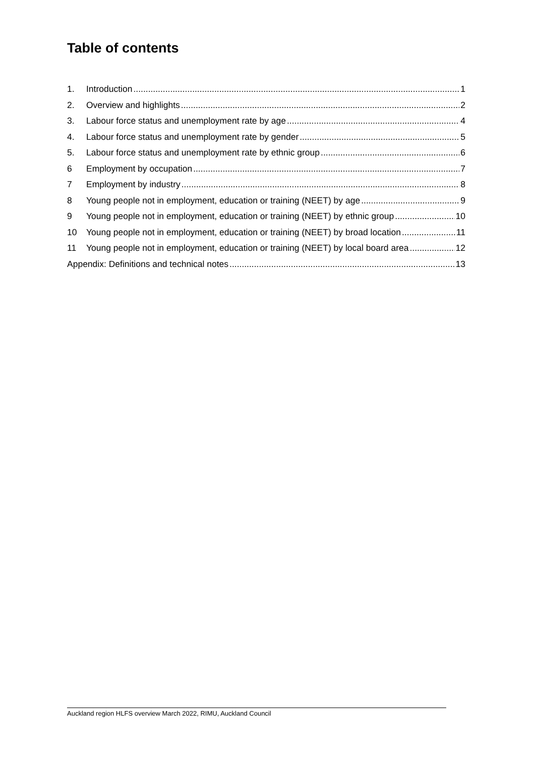Table of contents
1. Introduction 1
2. Overview and highlights 2
3. Labour force status and unemployment rate by age 4
4. Labour force status and unemployment rate by gender 5
5. Labour force status and unemployment rate by ethnic group 6
6 Employment by occupation 7
7 Employment by industry 8
8 Young people not in employment, education or training (NEET) by age 9
9 Young people not in employment, education or training (NEET) by ethnic group 10
10 Young people not in employment, education or training (NEET) by broad location 11
11 Young people not in employment, education or training (NEET) by local board area 12
Appendix: Definitions and technical notes 13
Auckland region HLFS overview March 2022, RIMU, Auckland Council